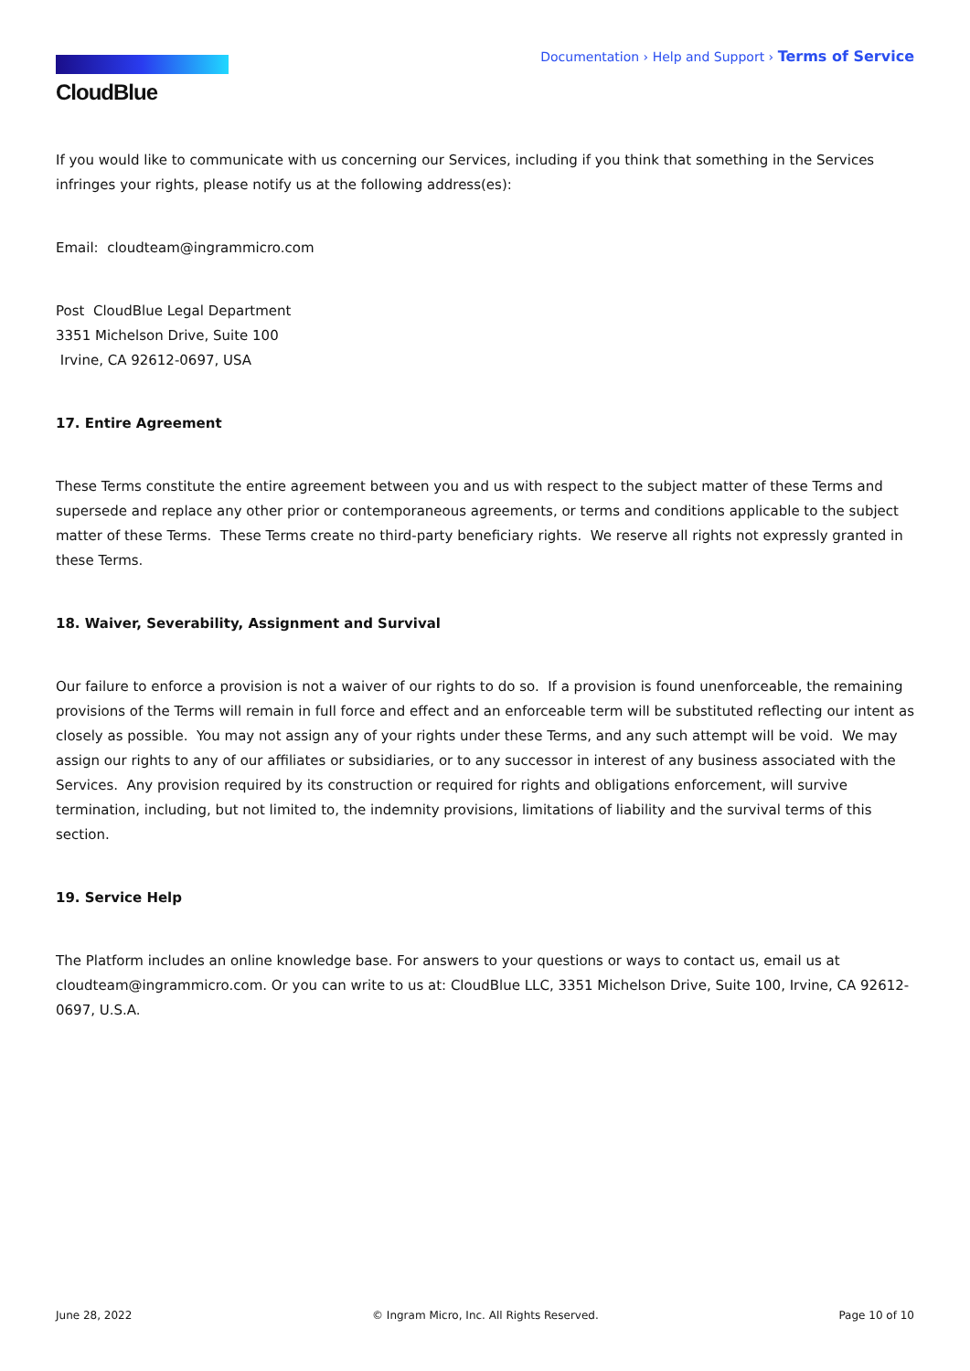CloudBlue
Documentation › Help and Support › Terms of Service
If you would like to communicate with us concerning our Services, including if you think that something in the Services infringes your rights, please notify us at the following address(es):
Email: cloudteam@ingrammicro.com
Post CloudBlue Legal Department
3351 Michelson Drive, Suite 100
Irvine, CA 92612-0697, USA
17. Entire Agreement
These Terms constitute the entire agreement between you and us with respect to the subject matter of these Terms and supersede and replace any other prior or contemporaneous agreements, or terms and conditions applicable to the subject matter of these Terms. These Terms create no third-party beneficiary rights. We reserve all rights not expressly granted in these Terms.
18. Waiver, Severability, Assignment and Survival
Our failure to enforce a provision is not a waiver of our rights to do so. If a provision is found unenforceable, the remaining provisions of the Terms will remain in full force and effect and an enforceable term will be substituted reflecting our intent as closely as possible. You may not assign any of your rights under these Terms, and any such attempt will be void. We may assign our rights to any of our affiliates or subsidiaries, or to any successor in interest of any business associated with the Services. Any provision required by its construction or required for rights and obligations enforcement, will survive termination, including, but not limited to, the indemnity provisions, limitations of liability and the survival terms of this section.
19. Service Help
The Platform includes an online knowledge base. For answers to your questions or ways to contact us, email us at cloudteam@ingrammicro.com. Or you can write to us at: CloudBlue LLC, 3351 Michelson Drive, Suite 100, Irvine, CA 92612-0697, U.S.A.
June 28, 2022 © Ingram Micro, Inc. All Rights Reserved. Page 10 of 10